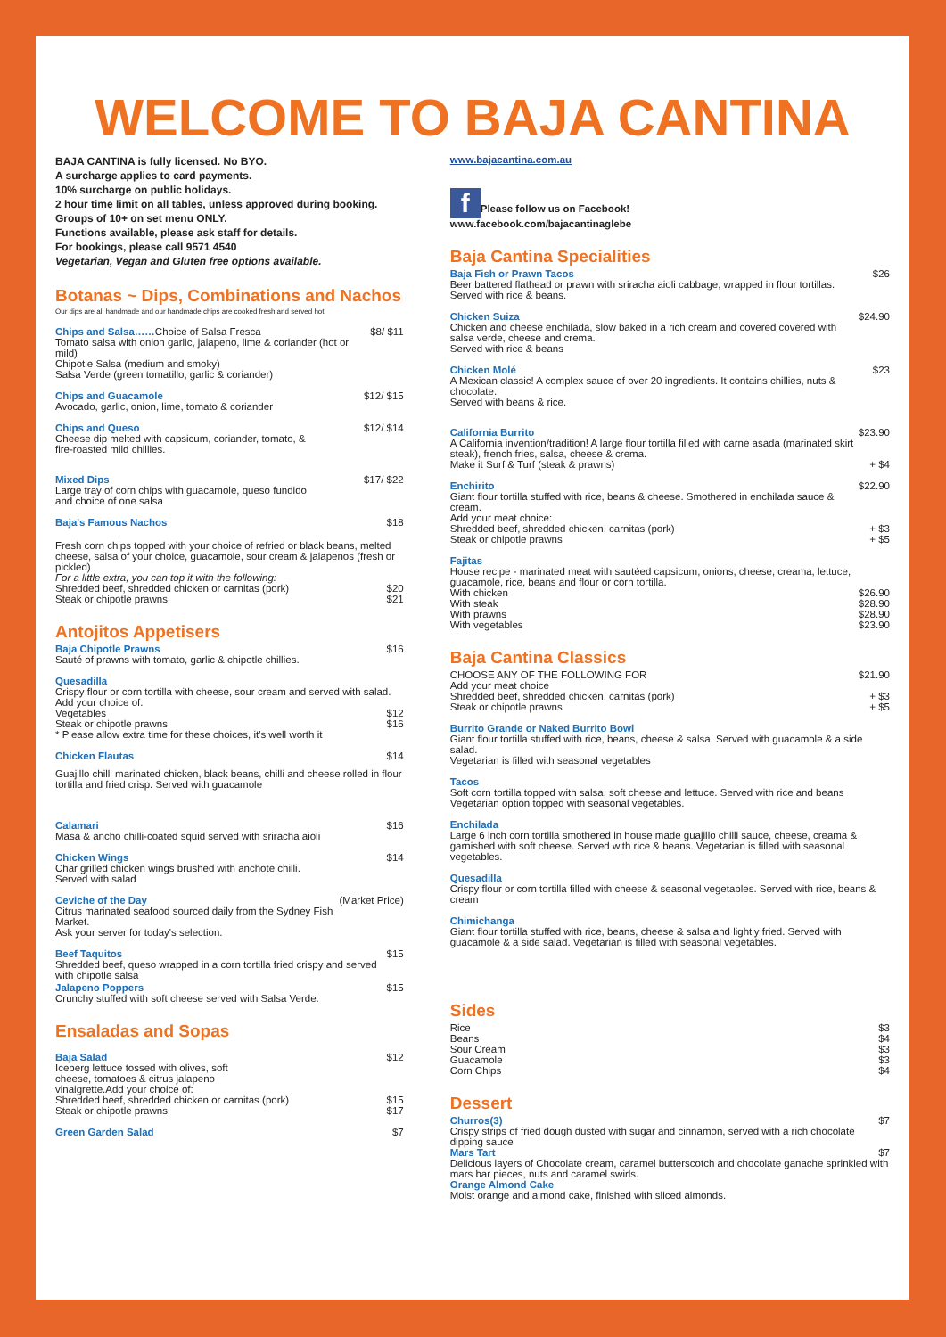WELCOME TO BAJA CANTINA
BAJA CANTINA is fully licensed. No BYO.
A surcharge applies to card payments.
10% surcharge on public holidays.
2 hour time limit on all tables, unless approved during booking.
Groups of 10+ on set menu ONLY.
Functions available, please ask staff for details.
For bookings, please call 9571 4540
Vegetarian, Vegan and Gluten free options available.
Botanas ~ Dips, Combinations and Nachos
Our dips are all handmade and our handmade chips are cooked fresh and served hot
Chips and Salsa……Choice of Salsa Fresca
Tomato salsa with onion garlic, jalapeno, lime & coriander (hot or mild)
Chipotle Salsa (medium and smoky)
Salsa Verde (green tomatillo, garlic & coriander)
$8/ $11
Chips and Guacamole
Avocado, garlic, onion, lime, tomato & coriander
$12/ $15
Chips and Queso
Cheese dip melted with capsicum, coriander, tomato, &
fire-roasted mild chillies.
$12/ $14
Mixed Dips
Large tray of corn chips with guacamole, queso fundido
and choice of one salsa
$17/ $22
Baja's Famous Nachos $18
Fresh corn chips topped with your choice of refried or black beans, melted cheese, salsa of your choice, guacamole, sour cream & jalapenos (fresh or pickled)
For a little extra, you can top it with the following:
Shredded beef, shredded chicken or carnitas (pork) $20
Steak or chipotle prawns $21
Antojitos Appetisers
Baja Chipotle Prawns
Sauté of prawns with tomato, garlic & chipotle chillies.
$16
Quesadilla
Crispy flour or corn tortilla with cheese, sour cream and served with salad.
Add your choice of:
Vegetables $12
Steak or chipotle prawns $16
* Please allow extra time for these choices, it's well worth it
Chicken Flautas $14
Guajillo chilli marinated chicken, black beans, chilli and cheese rolled in flour tortilla and fried crisp. Served with guacamole
Calamari
Masa & ancho chilli-coated squid served with sriracha aioli
$16
Chicken Wings
Char grilled chicken wings brushed with anchote chilli.
Served with salad
$14
Ceviche of the Day
Citrus marinated seafood sourced daily from the Sydney Fish Market.
Ask your server for today's selection.
(Market Price)
Beef Taquitos
Shredded beef, queso wrapped in a corn tortilla fried crispy and served with chipotle salsa
$15
Jalapeno Poppers
Crunchy stuffed with soft cheese served with Salsa Verde.
$15
Ensaladas and Sopas
Baja Salad
Iceberg lettuce tossed with olives, soft
cheese, tomatoes & citrus jalapeno
vinaigrette.Add your choice of:
$12
Shredded beef, shredded chicken or carnitas (pork) $15
Steak or chipotle prawns $17
Green Garden Salad $7
www.bajacantina.com.au
f Please follow us on Facebook!
www.facebook.com/bajacantinaglebe
Baja Cantina Specialities
Baja Fish or Prawn Tacos
Beer battered flathead or prawn with sriracha aioli cabbage, wrapped in flour tortillas.
Served with rice & beans.
$26
Chicken Suiza
Chicken and cheese enchilada, slow baked in a rich cream and covered covered with salsa verde, cheese and crema.
Served with rice & beans
$24.90
Chicken Molé
A Mexican classic! A complex sauce of over 20 ingredients. It contains chillies, nuts & chocolate.
Served with beans & rice.
$23
California Burrito
A California invention/tradition! A large flour tortilla filled with carne asada (marinated skirt steak), french fries, salsa, cheese & crema.
$23.90
Make it Surf & Turf (steak & prawns) + $4
Enchirito
Giant flour tortilla stuffed with rice, beans & cheese. Smothered in enchilada sauce & cream.
Add your meat choice:
$22.90
Shredded beef, shredded chicken, carnitas (pork) + $3
Steak or chipotle prawns + $5
Fajitas
House recipe - marinated meat with sautéed capsicum, onions, cheese, creama, lettuce, guacamole, rice, beans and flour or corn tortilla.
With chicken $26.90
With steak $28.90
With prawns $28.90
With vegetables $23.90
Baja Cantina Classics
CHOOSE ANY OF THE FOLLOWING FOR $21.90
Add your meat choice
Shredded beef, shredded chicken, carnitas (pork) + $3
Steak or chipotle prawns + $5
Burrito Grande or Naked Burrito Bowl
Giant flour tortilla stuffed with rice, beans, cheese & salsa. Served with guacamole & a side salad.
Vegetarian is filled with seasonal vegetables
Tacos
Soft corn tortilla topped with salsa, soft cheese and lettuce. Served with rice and beans
Vegetarian option topped with seasonal vegetables.
Enchilada
Large 6 inch corn tortilla smothered in house made guajillo chilli sauce, cheese, creama & garnished with soft cheese. Served with rice & beans. Vegetarian is filled with seasonal vegetables.
Quesadilla
Crispy flour or corn tortilla filled with cheese & seasonal vegetables. Served with rice, beans & cream
Chimichanga
Giant flour tortilla stuffed with rice, beans, cheese & salsa and lightly fried. Served with guacamole & a side salad. Vegetarian is filled with seasonal vegetables.
Sides
Rice $3
Beans $4
Sour Cream $3
Guacamole $3
Corn Chips $4
Dessert
Churros(3) $7
Crispy strips of fried dough dusted with sugar and cinnamon, served with a rich chocolate dipping sauce
Mars Tart $7
Delicious layers of Chocolate cream, caramel butterscotch and chocolate ganache sprinkled with mars bar pieces, nuts and caramel swirls.
Orange Almond Cake
Moist orange and almond cake, finished with sliced almonds.